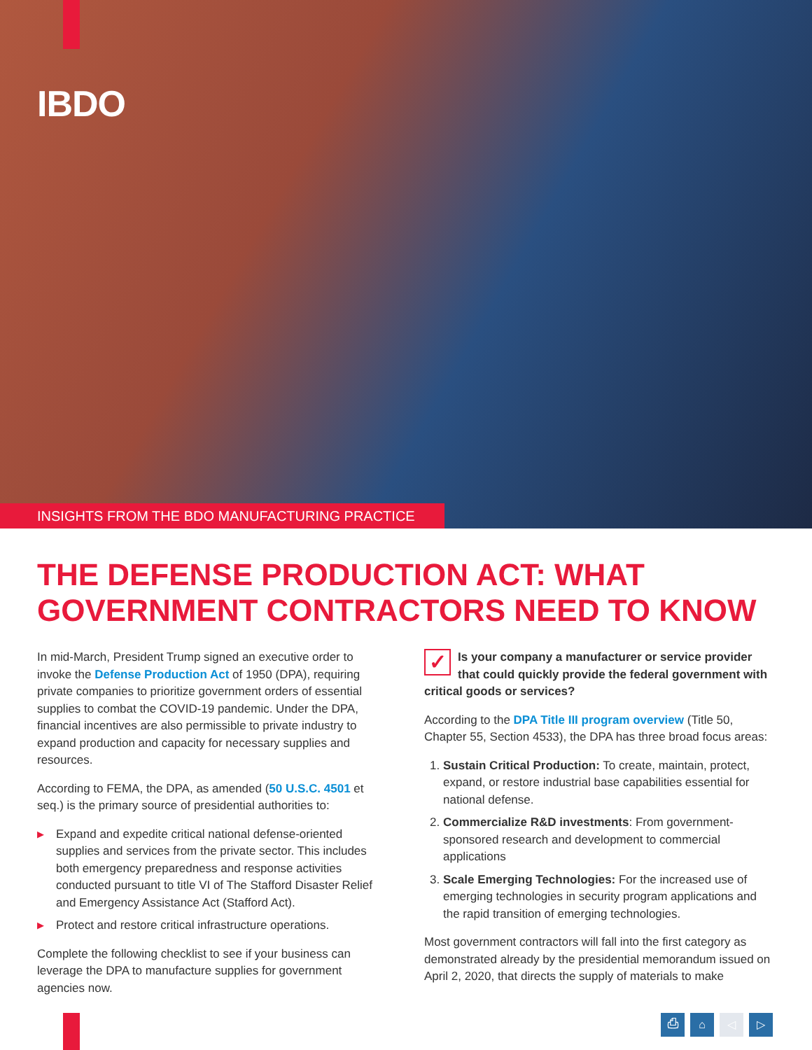IBDO
INSIGHTS FROM THE BDO MANUFACTURING PRACTICE
THE DEFENSE PRODUCTION ACT: WHAT GOVERNMENT CONTRACTORS NEED TO KNOW
In mid-March, President Trump signed an executive order to invoke the Defense Production Act of 1950 (DPA), requiring private companies to prioritize government orders of essential supplies to combat the COVID-19 pandemic. Under the DPA, financial incentives are also permissible to private industry to expand production and capacity for necessary supplies and resources.
According to FEMA, the DPA, as amended (50 U.S.C. 4501 et seq.) is the primary source of presidential authorities to:
▶ Expand and expedite critical national defense-oriented supplies and services from the private sector. This includes both emergency preparedness and response activities conducted pursuant to title VI of The Stafford Disaster Relief and Emergency Assistance Act (Stafford Act).
▶ Protect and restore critical infrastructure operations.
Complete the following checklist to see if your business can leverage the DPA to manufacture supplies for government agencies now.
✓ Is your company a manufacturer or service provider that could quickly provide the federal government with critical goods or services?
According to the DPA Title III program overview (Title 50, Chapter 55, Section 4533), the DPA has three broad focus areas:
1. Sustain Critical Production: To create, maintain, protect, expand, or restore industrial base capabilities essential for national defense.
2. Commercialize R&D investments: From government-sponsored research and development to commercial applications
3. Scale Emerging Technologies: For the increased use of emerging technologies in security program applications and the rapid transition of emerging technologies.
Most government contractors will fall into the first category as demonstrated already by the presidential memorandum issued on April 2, 2020, that directs the supply of materials to make
⎙ ⌂ ◁ ▷